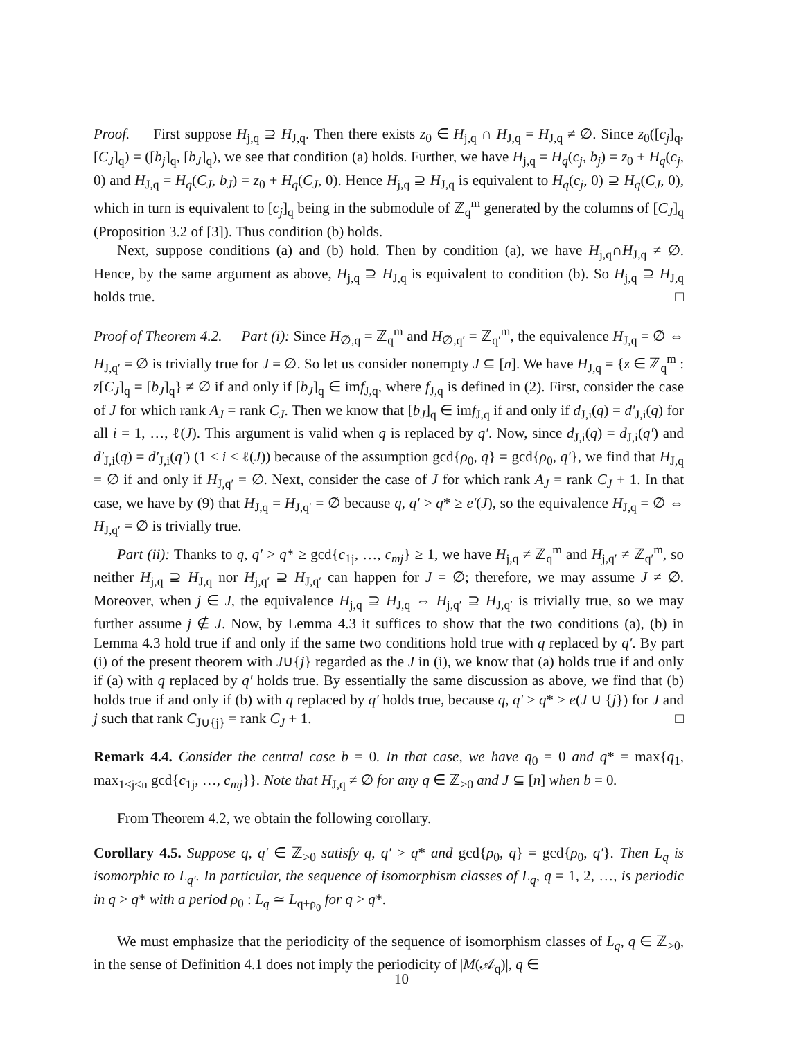Proof. First suppose H<sub>j,q</sub> ⊇ H<sub>J,q</sub>. Then there exists z<sub>0</sub> ∈ H<sub>j,q</sub> ∩ H<sub>J,q</sub> = H<sub>J,q</sub> ≠ ∅. Since z<sub>0</sub>([c<sub>j</sub>]<sub>q</sub>, [C<sub>J</sub>]<sub>q</sub>) = ([b<sub>j</sub>]<sub>q</sub>, [b<sub>J</sub>]<sub>q</sub>), we see that condition (a) holds. Further, we have H<sub>j,q</sub> = H<sub>q</sub>(c<sub>j</sub>, b<sub>j</sub>) = z<sub>0</sub> + H<sub>q</sub>(c<sub>j</sub>, 0) and H<sub>J,q</sub> = H<sub>q</sub>(C<sub>J</sub>, b<sub>J</sub>) = z<sub>0</sub> + H<sub>q</sub>(C<sub>J</sub>, 0). Hence H<sub>j,q</sub> ⊇ H<sub>J,q</sub> is equivalent to H<sub>q</sub>(c<sub>j</sub>, 0) ⊇ H<sub>q</sub>(C<sub>J</sub>, 0), which in turn is equivalent to [c<sub>j</sub>]<sub>q</sub> being in the submodule of ℤ<sub>q</sub><sup>m</sup> generated by the columns of [C<sub>J</sub>]<sub>q</sub> (Proposition 3.2 of [3]). Thus condition (b) holds.
Next, suppose conditions (a) and (b) hold. Then by condition (a), we have H<sub>j,q</sub>∩H<sub>J,q</sub> ≠ ∅. Hence, by the same argument as above, H<sub>j,q</sub> ⊇ H<sub>J,q</sub> is equivalent to condition (b). So H<sub>j,q</sub> ⊇ H<sub>J,q</sub> holds true. □
Proof of Theorem 4.2. Part (i): Since H<sub>∅,q</sub> = ℤ<sub>q</sub><sup>m</sup> and H<sub>∅,q′</sub> = ℤ<sub>q′</sub><sup>m</sup>, the equivalence H<sub>J,q</sub> = ∅ ⇔ H<sub>J,q′</sub> = ∅ is trivially true for J = ∅. So let us consider nonempty J ⊆ [n]. We have H<sub>J,q</sub> = {z ∈ ℤ<sub>q</sub><sup>m</sup> : z[C<sub>J</sub>]<sub>q</sub> = [b<sub>J</sub>]<sub>q</sub>} ≠ ∅ if and only if [b<sub>J</sub>]<sub>q</sub> ∈ imf<sub>J,q</sub>, where f<sub>J,q</sub> is defined in (2). First, consider the case of J for which rank A<sub>J</sub> = rank C<sub>J</sub>. Then we know that [b<sub>J</sub>]<sub>q</sub> ∈ imf<sub>J,q</sub> if and only if d<sub>J,i</sub>(q) = d′<sub>J,i</sub>(q) for all i = 1, …, ℓ(J). This argument is valid when q is replaced by q′. Now, since d<sub>J,i</sub>(q) = d<sub>J,i</sub>(q′) and d′<sub>J,i</sub>(q) = d′<sub>J,i</sub>(q′) (1 ≤ i ≤ ℓ(J)) because of the assumption gcd{ρ<sub>0</sub>, q} = gcd{ρ<sub>0</sub>, q′}, we find that H<sub>J,q</sub> = ∅ if and only if H<sub>J,q′</sub> = ∅. Next, consider the case of J for which rank A<sub>J</sub> = rank C<sub>J</sub> + 1. In that case, we have by (9) that H<sub>J,q</sub> = H<sub>J,q′</sub> = ∅ because q, q′ > q* ≥ e′(J), so the equivalence H<sub>J,q</sub> = ∅ ⇔ H<sub>J,q′</sub> = ∅ is trivially true.
Part (ii): Thanks to q, q′ > q* ≥ gcd{c<sub>1j</sub>, …, c<sub>mj</sub>} ≥ 1, we have H<sub>j,q</sub> ≠ ℤ<sub>q</sub><sup>m</sup> and H<sub>j,q′</sub> ≠ ℤ<sub>q′</sub><sup>m</sup>, so neither H<sub>j,q</sub> ⊇ H<sub>J,q</sub> nor H<sub>j,q′</sub> ⊇ H<sub>J,q′</sub> can happen for J = ∅; therefore, we may assume J ≠ ∅. Moreover, when j ∈ J, the equivalence H<sub>j,q</sub> ⊇ H<sub>J,q</sub> ⇔ H<sub>j,q′</sub> ⊇ H<sub>J,q′</sub> is trivially true, so we may further assume j ∉ J. Now, by Lemma 4.3 it suffices to show that the two conditions (a), (b) in Lemma 4.3 hold true if and only if the same two conditions hold true with q replaced by q′. By part (i) of the present theorem with J∪{j} regarded as the J in (i), we know that (a) holds true if and only if (a) with q replaced by q′ holds true. By essentially the same discussion as above, we find that (b) holds true if and only if (b) with q replaced by q′ holds true, because q, q′ > q* ≥ e(J ∪ {j}) for J and j such that rank C<sub>J∪{j}</sub> = rank C<sub>J</sub> + 1. □
Remark 4.4. Consider the central case b = 0. In that case, we have q<sub>0</sub> = 0 and q* = max{q<sub>1</sub>, max<sub>1≤j≤n</sub> gcd{c<sub>1j</sub>, …, c<sub>mj</sub>}}. Note that H<sub>J,q</sub> ≠ ∅ for any q ∈ ℤ<sub>>0</sub> and J ⊆ [n] when b = 0.
From Theorem 4.2, we obtain the following corollary.
Corollary 4.5. Suppose q, q′ ∈ ℤ<sub>>0</sub> satisfy q, q′ > q* and gcd{ρ<sub>0</sub>, q} = gcd{ρ<sub>0</sub>, q′}. Then L<sub>q</sub> is isomorphic to L<sub>q′</sub>. In particular, the sequence of isomorphism classes of L<sub>q</sub>, q = 1, 2, …, is periodic in q > q* with a period ρ<sub>0</sub> : L<sub>q</sub> ≃ L<sub>q+ρ<sub>0</sub></sub> for q > q*.
We must emphasize that the periodicity of the sequence of isomorphism classes of L<sub>q</sub>, q ∈ ℤ<sub>>0</sub>, in the sense of Definition 4.1 does not imply the periodicity of |M(𝒜<sub>q</sub>)|, q ∈
10